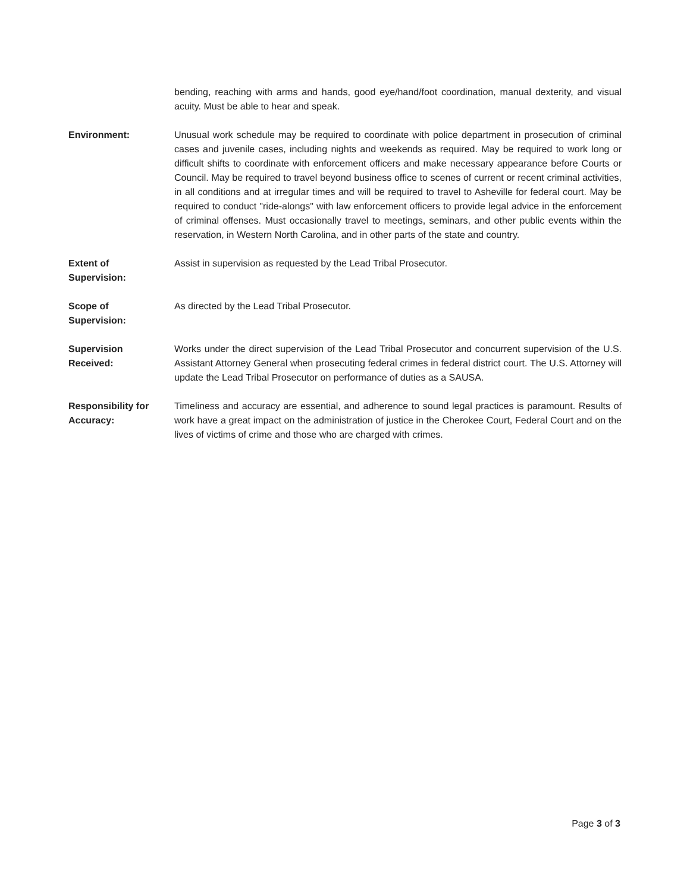bending, reaching with arms and hands, good eye/hand/foot coordination, manual dexterity, and visual acuity. Must be able to hear and speak.
Environment: Unusual work schedule may be required to coordinate with police department in prosecution of criminal cases and juvenile cases, including nights and weekends as required. May be required to work long or difficult shifts to coordinate with enforcement officers and make necessary appearance before Courts or Council. May be required to travel beyond business office to scenes of current or recent criminal activities, in all conditions and at irregular times and will be required to travel to Asheville for federal court. May be required to conduct "ride-alongs" with law enforcement officers to provide legal advice in the enforcement of criminal offenses. Must occasionally travel to meetings, seminars, and other public events within the reservation, in Western North Carolina, and in other parts of the state and country.
Extent of
Supervision:
Assist in supervision as requested by the Lead Tribal Prosecutor.
Scope of
Supervision:
As directed by the Lead Tribal Prosecutor.
Supervision
Received:
Works under the direct supervision of the Lead Tribal Prosecutor and concurrent supervision of the U.S. Assistant Attorney General when prosecuting federal crimes in federal district court. The U.S. Attorney will update the Lead Tribal Prosecutor on performance of duties as a SAUSA.
Responsibility for
Accuracy:
Timeliness and accuracy are essential, and adherence to sound legal practices is paramount. Results of work have a great impact on the administration of justice in the Cherokee Court, Federal Court and on the lives of victims of crime and those who are charged with crimes.
Page 3 of 3